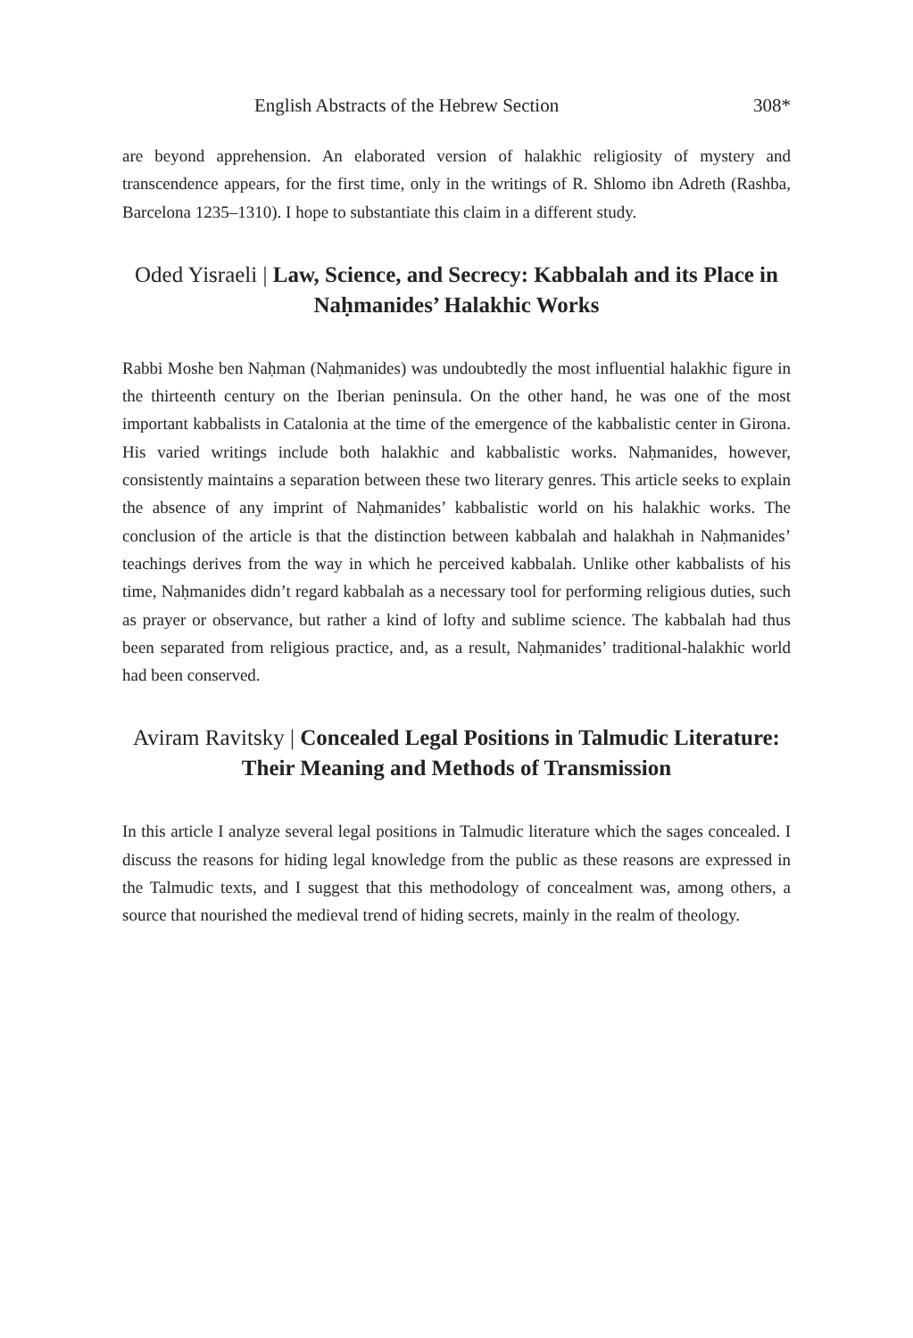English Abstracts of the Hebrew Section 308*
are beyond apprehension. An elaborated version of halakhic religiosity of mystery and transcendence appears, for the first time, only in the writings of R. Shlomo ibn Adreth (Rashba, Barcelona 1235–1310). I hope to substantiate this claim in a different study.
Oded Yisraeli | Law, Science, and Secrecy: Kabbalah and its Place in Naḥmanides’ Halakhic Works
Rabbi Moshe ben Naḥman (Naḥmanides) was undoubtedly the most influential halakhic figure in the thirteenth century on the Iberian peninsula. On the other hand, he was one of the most important kabbalists in Catalonia at the time of the emergence of the kabbalistic center in Girona. His varied writings include both halakhic and kabbalistic works. Naḥmanides, however, consistently maintains a separation between these two literary genres. This article seeks to explain the absence of any imprint of Naḥmanides’ kabbalistic world on his halakhic works. The conclusion of the article is that the distinction between kabbalah and halakhah in Naḥmanides’ teachings derives from the way in which he perceived kabbalah. Unlike other kabbalists of his time, Naḥmanides didn’t regard kabbalah as a necessary tool for performing religious duties, such as prayer or observance, but rather a kind of lofty and sublime science. The kabbalah had thus been separated from religious practice, and, as a result, Naḥmanides’ traditional-halakhic world had been conserved.
Aviram Ravitsky | Concealed Legal Positions in Talmudic Literature: Their Meaning and Methods of Transmission
In this article I analyze several legal positions in Talmudic literature which the sages concealed. I discuss the reasons for hiding legal knowledge from the public as these reasons are expressed in the Talmudic texts, and I suggest that this methodology of concealment was, among others, a source that nourished the medieval trend of hiding secrets, mainly in the realm of theology.